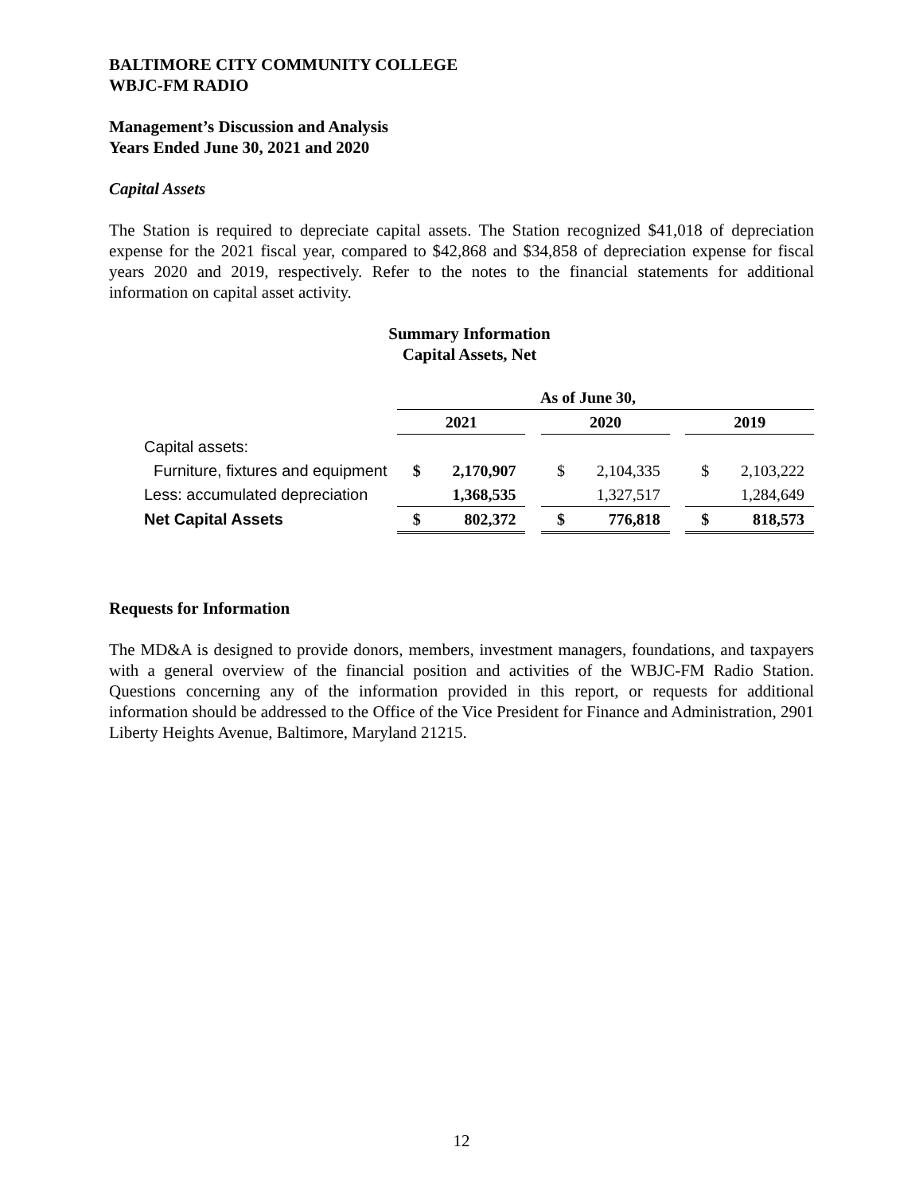BALTIMORE CITY COMMUNITY COLLEGE
WBJC-FM RADIO
Management’s Discussion and Analysis
Years Ended June 30, 2021 and 2020
Capital Assets
The Station is required to depreciate capital assets. The Station recognized $41,018 of depreciation expense for the 2021 fiscal year, compared to $42,868 and $34,858 of depreciation expense for fiscal years 2020 and 2019, respectively. Refer to the notes to the financial statements for additional information on capital asset activity.
Summary Information
Capital Assets, Net
| | As of June 30, | | | | | | | |
| --- | --- | --- | --- | --- | --- | --- | --- | --- |
| | 2021 | | | 2020 | | | 2019 | |
| Capital assets: | | | | | | | | |
| Furniture, fixtures and equipment | $ | 2,170,907 | | $ | 2,104,335 | | $ | 2,103,222 |
| Less: accumulated depreciation | | 1,368,535 | | | 1,327,517 | | | 1,284,649 |
| Net Capital Assets | $ | 802,372 | | $ | 776,818 | | $ | 818,573 |
Requests for Information
The MD&A is designed to provide donors, members, investment managers, foundations, and taxpayers with a general overview of the financial position and activities of the WBJC-FM Radio Station. Questions concerning any of the information provided in this report, or requests for additional information should be addressed to the Office of the Vice President for Finance and Administration, 2901 Liberty Heights Avenue, Baltimore, Maryland 21215.
12